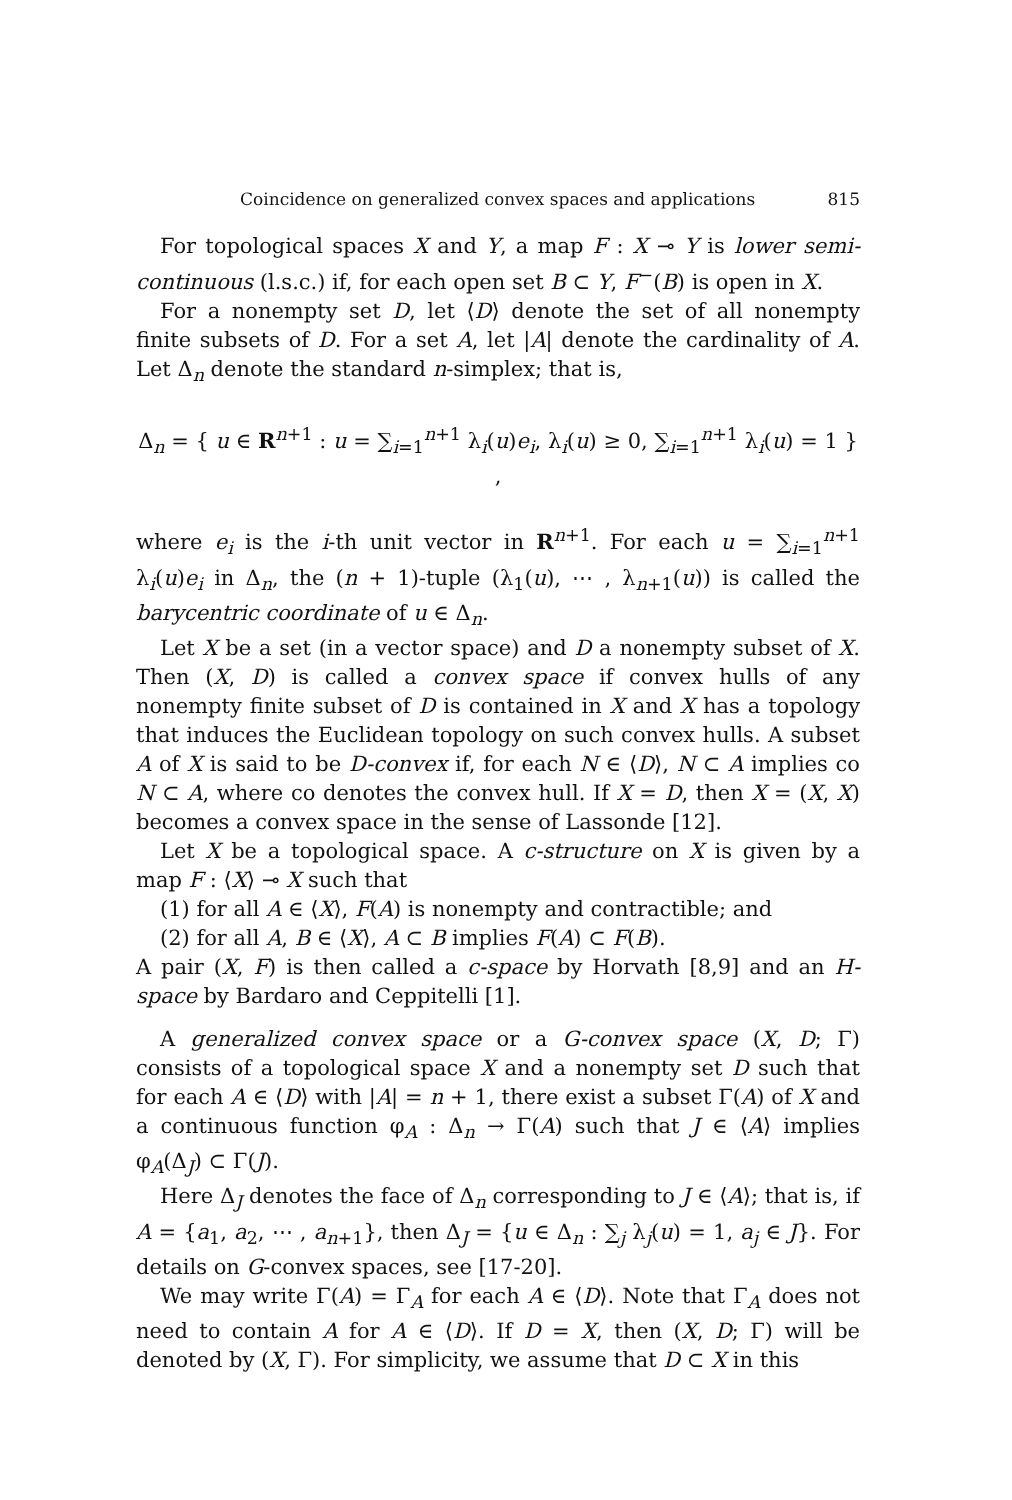Coincidence on generalized convex spaces and applications 815
For topological spaces X and Y, a map F : X ⊸ Y is lower semi-continuous (l.s.c.) if, for each open set B ⊂ Y, F<sup>−</sup>(B) is open in X.
For a nonempty set D, let ⟨D⟩ denote the set of all nonempty finite subsets of D. For a set A, let |A| denote the cardinality of A. Let Δ<sub>n</sub> denote the standard n-simplex; that is,
Δ<sub>n</sub> = { u ∈ R<sup>n+1</sup> : u = ∑<sub>i=1</sub><sup>n+1</sup> λ<sub>i</sub>(u)e<sub>i</sub>, λ<sub>i</sub>(u) ≥ 0, ∑<sub>i=1</sub><sup>n+1</sup> λ<sub>i</sub>(u) = 1 } ,
where e<sub>i</sub> is the i-th unit vector in R<sup>n+1</sup>. For each u = ∑<sub>i=1</sub><sup>n+1</sup> λ<sub>i</sub>(u)e<sub>i</sub> in Δ<sub>n</sub>, the (n + 1)-tuple (λ<sub>1</sub>(u), ⋯ , λ<sub>n+1</sub>(u)) is called the barycentric coordinate of u ∈ Δ<sub>n</sub>.
Let X be a set (in a vector space) and D a nonempty subset of X. Then (X, D) is called a convex space if convex hulls of any nonempty finite subset of D is contained in X and X has a topology that induces the Euclidean topology on such convex hulls. A subset A of X is said to be D-convex if, for each N ∈ ⟨D⟩, N ⊂ A implies co N ⊂ A, where co denotes the convex hull. If X = D, then X = (X, X) becomes a convex space in the sense of Lassonde [12].
Let X be a topological space. A c-structure on X is given by a map F : ⟨X⟩ ⊸ X such that
(1) for all A ∈ ⟨X⟩, F(A) is nonempty and contractible; and
(2) for all A, B ∈ ⟨X⟩, A ⊂ B implies F(A) ⊂ F(B).
A pair (X, F) is then called a c-space by Horvath [8,9] and an H-space by Bardaro and Ceppitelli [1].
A generalized convex space or a G-convex space (X, D; Γ) consists of a topological space X and a nonempty set D such that for each A ∈ ⟨D⟩ with |A| = n + 1, there exist a subset Γ(A) of X and a continuous function φ<sub>A</sub> : Δ<sub>n</sub> → Γ(A) such that J ∈ ⟨A⟩ implies φ<sub>A</sub>(Δ<sub>J</sub>) ⊂ Γ(J).
Here Δ<sub>J</sub> denotes the face of Δ<sub>n</sub> corresponding to J ∈ ⟨A⟩; that is, if A = {a<sub>1</sub>, a<sub>2</sub>, ⋯ , a<sub>n+1</sub>}, then Δ<sub>J</sub> = {u ∈ Δ<sub>n</sub> : ∑<sub>j</sub> λ<sub>j</sub>(u) = 1, a<sub>j</sub> ∈ J}. For details on G-convex spaces, see [17-20].
We may write Γ(A) = Γ<sub>A</sub> for each A ∈ ⟨D⟩. Note that Γ<sub>A</sub> does not need to contain A for A ∈ ⟨D⟩. If D = X, then (X, D; Γ) will be denoted by (X, Γ). For simplicity, we assume that D ⊂ X in this